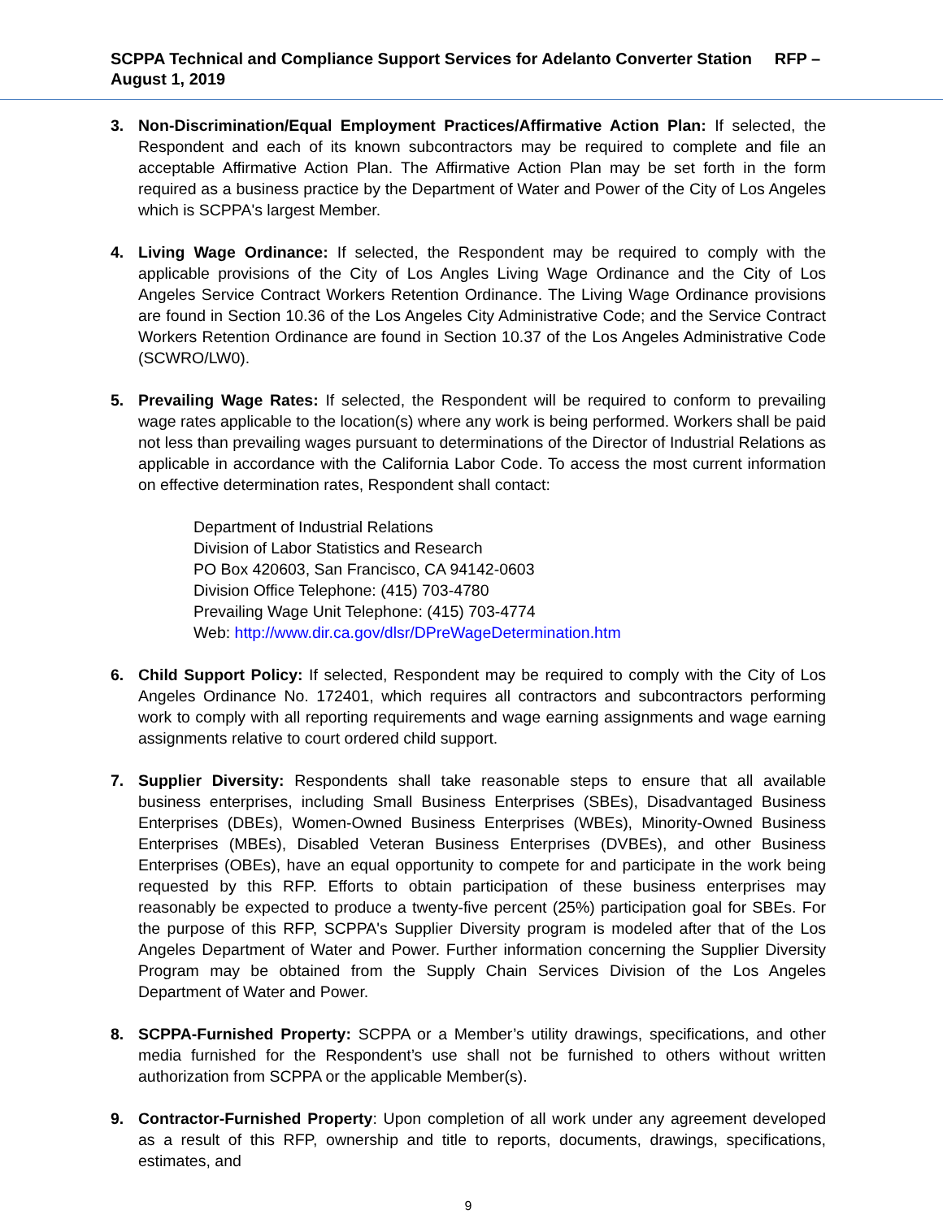SCPPA Technical and Compliance Support Services for Adelanto Converter Station RFP – August 1, 2019
3. Non-Discrimination/Equal Employment Practices/Affirmative Action Plan: If selected, the Respondent and each of its known subcontractors may be required to complete and file an acceptable Affirmative Action Plan. The Affirmative Action Plan may be set forth in the form required as a business practice by the Department of Water and Power of the City of Los Angeles which is SCPPA's largest Member.
4. Living Wage Ordinance: If selected, the Respondent may be required to comply with the applicable provisions of the City of Los Angles Living Wage Ordinance and the City of Los Angeles Service Contract Workers Retention Ordinance. The Living Wage Ordinance provisions are found in Section 10.36 of the Los Angeles City Administrative Code; and the Service Contract Workers Retention Ordinance are found in Section 10.37 of the Los Angeles Administrative Code (SCWRO/LW0).
5. Prevailing Wage Rates: If selected, the Respondent will be required to conform to prevailing wage rates applicable to the location(s) where any work is being performed. Workers shall be paid not less than prevailing wages pursuant to determinations of the Director of Industrial Relations as applicable in accordance with the California Labor Code. To access the most current information on effective determination rates, Respondent shall contact:
Department of Industrial Relations
Division of Labor Statistics and Research
PO Box 420603, San Francisco, CA 94142-0603
Division Office Telephone: (415) 703-4780
Prevailing Wage Unit Telephone: (415) 703-4774
Web: http://www.dir.ca.gov/dlsr/DPreWageDetermination.htm
6. Child Support Policy: If selected, Respondent may be required to comply with the City of Los Angeles Ordinance No. 172401, which requires all contractors and subcontractors performing work to comply with all reporting requirements and wage earning assignments and wage earning assignments relative to court ordered child support.
7. Supplier Diversity: Respondents shall take reasonable steps to ensure that all available business enterprises, including Small Business Enterprises (SBEs), Disadvantaged Business Enterprises (DBEs), Women-Owned Business Enterprises (WBEs), Minority-Owned Business Enterprises (MBEs), Disabled Veteran Business Enterprises (DVBEs), and other Business Enterprises (OBEs), have an equal opportunity to compete for and participate in the work being requested by this RFP. Efforts to obtain participation of these business enterprises may reasonably be expected to produce a twenty-five percent (25%) participation goal for SBEs. For the purpose of this RFP, SCPPA's Supplier Diversity program is modeled after that of the Los Angeles Department of Water and Power. Further information concerning the Supplier Diversity Program may be obtained from the Supply Chain Services Division of the Los Angeles Department of Water and Power.
8. SCPPA-Furnished Property: SCPPA or a Member’s utility drawings, specifications, and other media furnished for the Respondent’s use shall not be furnished to others without written authorization from SCPPA or the applicable Member(s).
9. Contractor-Furnished Property: Upon completion of all work under any agreement developed as a result of this RFP, ownership and title to reports, documents, drawings, specifications, estimates, and
9